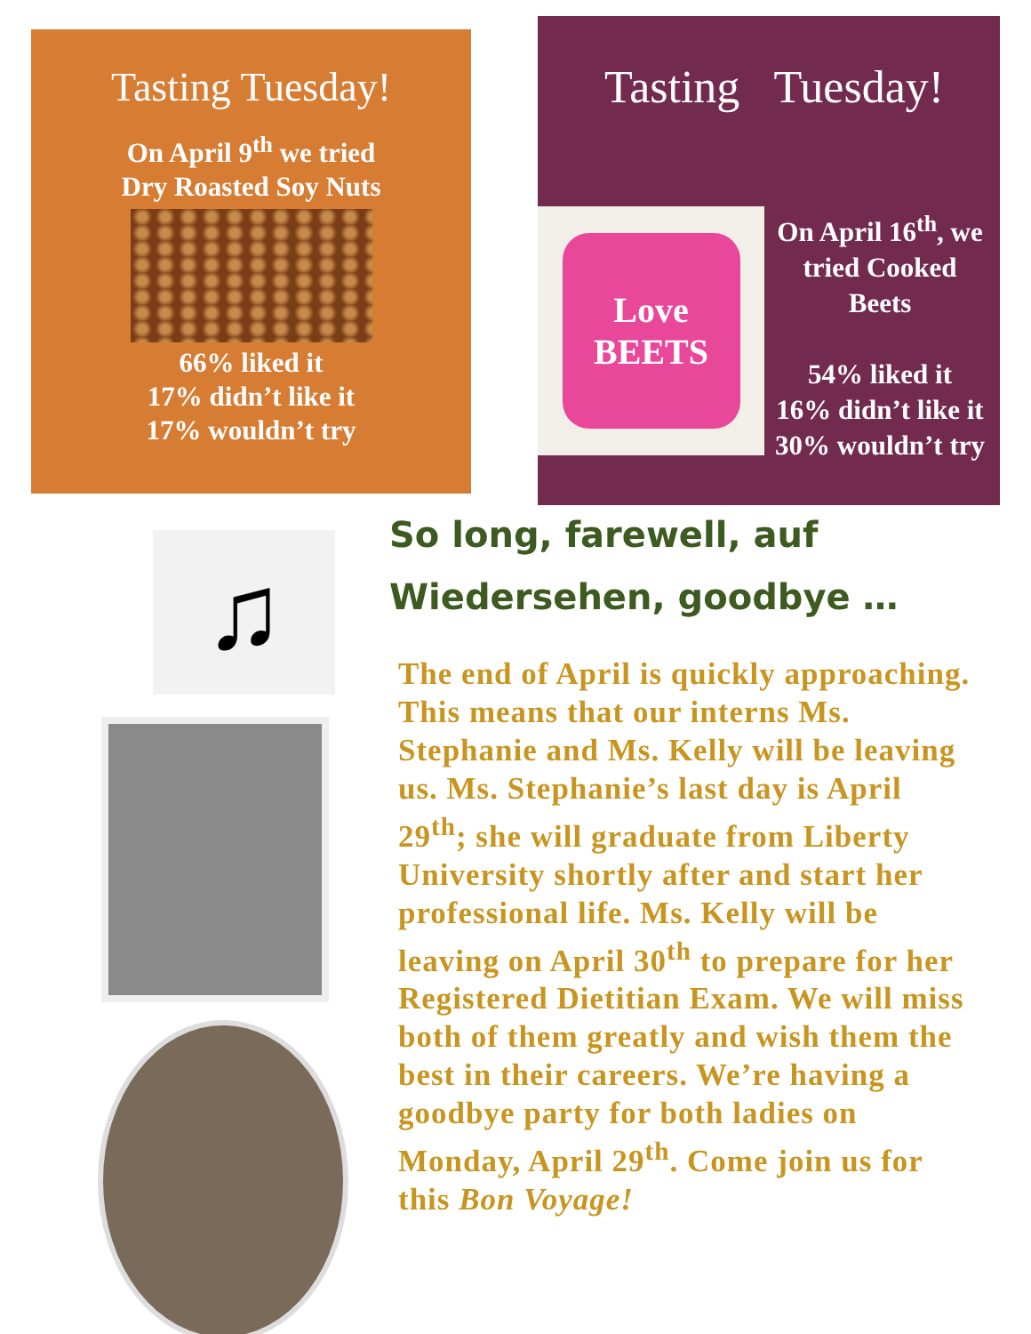Tasting Tuesday!
On April 9<sup>th</sup> we tried
Dry Roasted Soy Nuts
66% liked it
17% didn’t like it
17% wouldn’t try
Tasting Tuesday!
Love BEETS
On April 16<sup>th</sup>, we
tried Cooked
Beets
54% liked it
16% didn’t like it
30% wouldn’t try
♫
So long, farewell, auf
Wiedersehen, goodbye …
The end of April is quickly approaching. This means that our interns Ms. Stephanie and Ms. Kelly will be leaving us. Ms. Stephanie’s last day is April 29<sup>th</sup>; she will graduate from Liberty University shortly after and start her professional life. Ms. Kelly will be leaving on April 30<sup>th</sup> to prepare for her Registered Dietitian Exam. We will miss both of them greatly and wish them the best in their careers. We’re having a goodbye party for both ladies on Monday, April 29<sup>th</sup>. Come join us for this Bon Voyage!